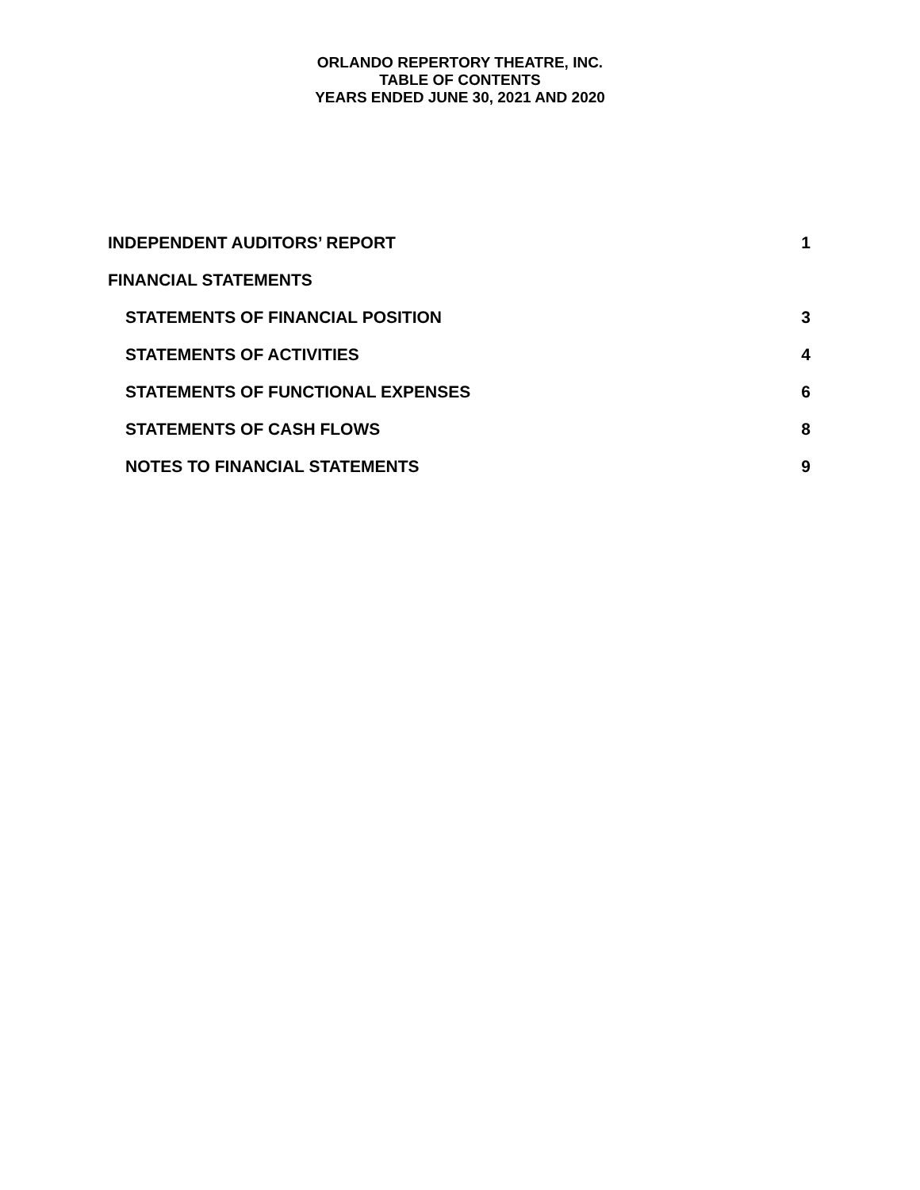ORLANDO REPERTORY THEATRE, INC.
TABLE OF CONTENTS
YEARS ENDED JUNE 30, 2021 AND 2020
INDEPENDENT AUDITORS’ REPORT 1
FINANCIAL STATEMENTS
STATEMENTS OF FINANCIAL POSITION 3
STATEMENTS OF ACTIVITIES 4
STATEMENTS OF FUNCTIONAL EXPENSES 6
STATEMENTS OF CASH FLOWS 8
NOTES TO FINANCIAL STATEMENTS 9